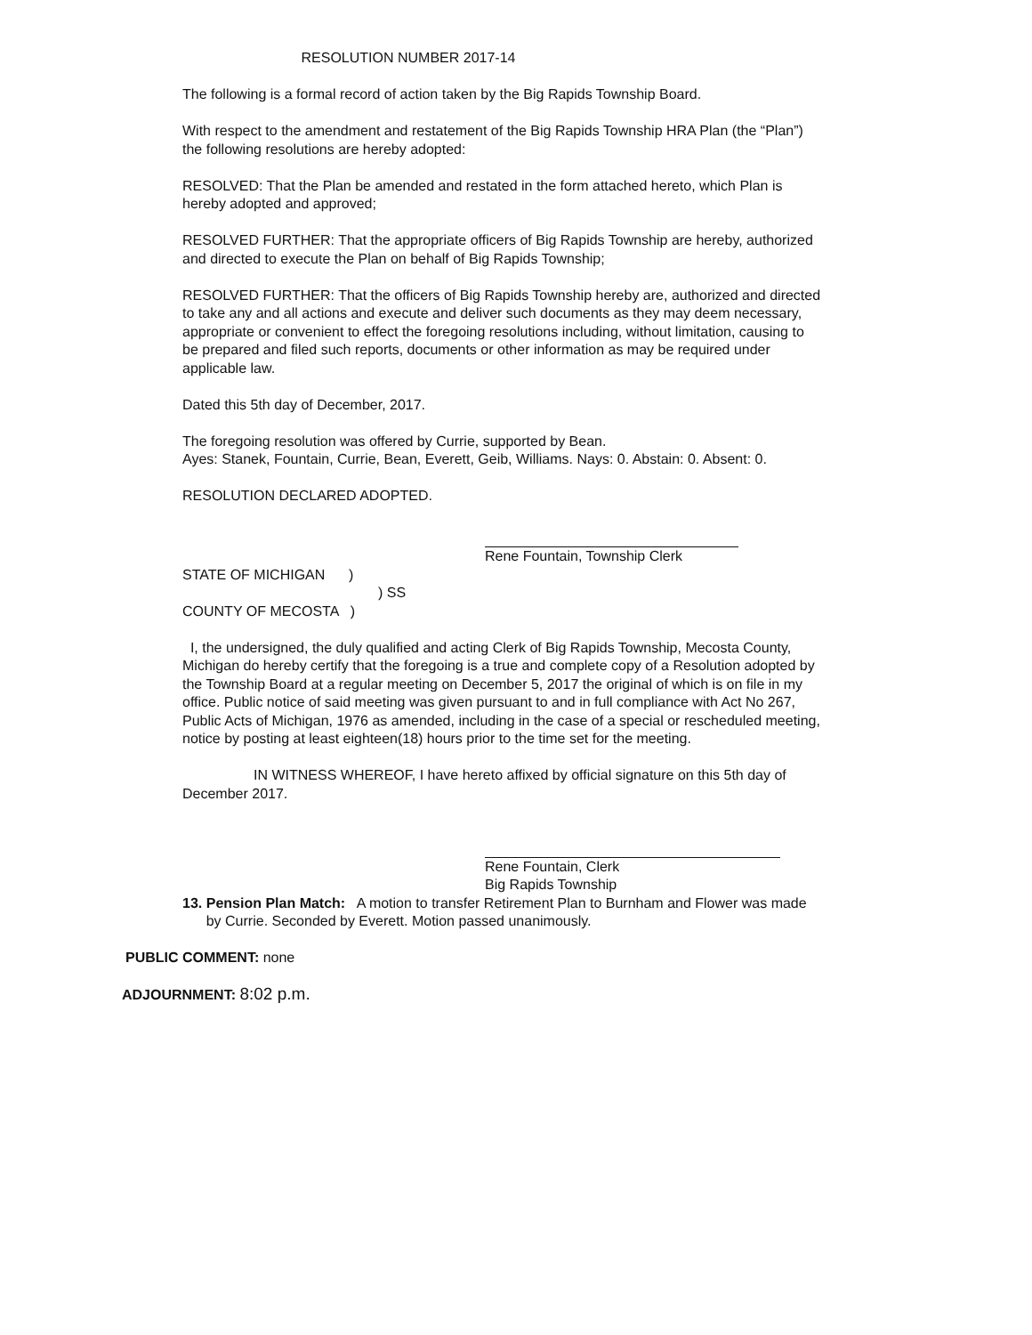RESOLUTION NUMBER 2017-14
The following is a formal record of action taken by the Big Rapids Township Board.
With respect to the amendment and restatement of the Big Rapids Township HRA Plan (the “Plan”) the following resolutions are hereby adopted:
RESOLVED: That the Plan be amended and restated in the form attached hereto, which Plan is hereby adopted and approved;
RESOLVED FURTHER: That the appropriate officers of Big Rapids Township are hereby, authorized and directed to execute the Plan on behalf of Big Rapids Township;
RESOLVED FURTHER: That the officers of Big Rapids Township hereby are, authorized and directed to take any and all actions and execute and deliver such documents as they may deem necessary, appropriate or convenient to effect the foregoing resolutions including, without limitation, causing to be prepared and filed such reports, documents or other information as may be required under applicable law.
Dated this 5th day of December, 2017.
The foregoing resolution was offered by Currie, supported by Bean.
Ayes: Stanek, Fountain, Currie, Bean, Everett, Geib, Williams. Nays: 0. Abstain: 0. Absent: 0.
RESOLUTION DECLARED ADOPTED.
Rene Fountain, Township Clerk
STATE OF MICHIGAN )
) SS
COUNTY OF MECOSTA )
I, the undersigned, the duly qualified and acting Clerk of Big Rapids Township, Mecosta County, Michigan do hereby certify that the foregoing is a true and complete copy of a Resolution adopted by the Township Board at a regular meeting on December 5, 2017 the original of which is on file in my office. Public notice of said meeting was given pursuant to and in full compliance with Act No 267, Public Acts of Michigan, 1976 as amended, including in the case of a special or rescheduled meeting, notice by posting at least eighteen(18) hours prior to the time set for the meeting.
IN WITNESS WHEREOF, I have hereto affixed by official signature on this 5th day of December 2017.
Rene Fountain, Clerk
Big Rapids Township
13. Pension Plan Match: A motion to transfer Retirement Plan to Burnham and Flower was made by Currie. Seconded by Everett. Motion passed unanimously.
PUBLIC COMMENT: none
ADJOURNMENT: 8:02 p.m.